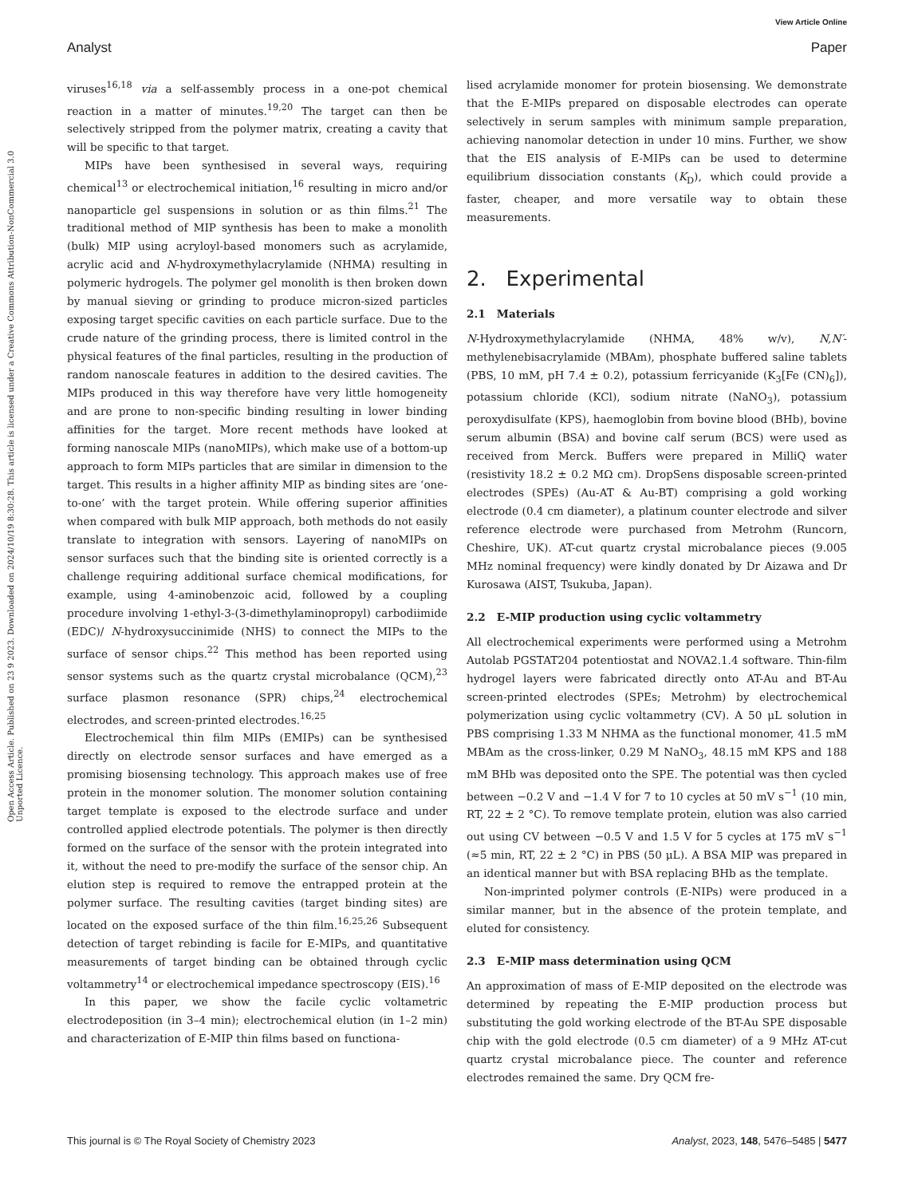View Article Online
Analyst Paper
Open Access Article. Published on 23 9 2023. Downloaded on 2024/10/19 8:30:28. This article is licensed under a Creative Commons Attribution-NonCommercial 3.0 Unported Licence.
viruses<sup>16,18</sup> via a self-assembly process in a one-pot chemical reaction in a matter of minutes.<sup>19,20</sup> The target can then be selectively stripped from the polymer matrix, creating a cavity that will be specific to that target.
MIPs have been synthesised in several ways, requiring chemical<sup>13</sup> or electrochemical initiation,<sup>16</sup> resulting in micro and/or nanoparticle gel suspensions in solution or as thin films.<sup>21</sup> The traditional method of MIP synthesis has been to make a monolith (bulk) MIP using acryloyl-based monomers such as acrylamide, acrylic acid and N-hydroxymethylacrylamide (NHMA) resulting in polymeric hydrogels. The polymer gel monolith is then broken down by manual sieving or grinding to produce micron-sized particles exposing target specific cavities on each particle surface. Due to the crude nature of the grinding process, there is limited control in the physical features of the final particles, resulting in the production of random nanoscale features in addition to the desired cavities. The MIPs produced in this way therefore have very little homogeneity and are prone to non-specific binding resulting in lower binding affinities for the target. More recent methods have looked at forming nanoscale MIPs (nanoMIPs), which make use of a bottom-up approach to form MIPs particles that are similar in dimension to the target. This results in a higher affinity MIP as binding sites are ‘one-to-one’ with the target protein. While offering superior affinities when compared with bulk MIP approach, both methods do not easily translate to integration with sensors. Layering of nanoMIPs on sensor surfaces such that the binding site is oriented correctly is a challenge requiring additional surface chemical modifications, for example, using 4-aminobenzoic acid, followed by a coupling procedure involving 1-ethyl-3-(3-dimethylaminopropyl) carbodiimide (EDC)/ N-hydroxysuccinimide (NHS) to connect the MIPs to the surface of sensor chips.<sup>22</sup> This method has been reported using sensor systems such as the quartz crystal microbalance (QCM),<sup>23</sup> surface plasmon resonance (SPR) chips,<sup>24</sup> electrochemical electrodes, and screen-printed electrodes.<sup>16,25</sup>
Electrochemical thin film MIPs (EMIPs) can be synthesised directly on electrode sensor surfaces and have emerged as a promising biosensing technology. This approach makes use of free protein in the monomer solution. The monomer solution containing target template is exposed to the electrode surface and under controlled applied electrode potentials. The polymer is then directly formed on the surface of the sensor with the protein integrated into it, without the need to pre-modify the surface of the sensor chip. An elution step is required to remove the entrapped protein at the polymer surface. The resulting cavities (target binding sites) are located on the exposed surface of the thin film.<sup>16,25,26</sup> Subsequent detection of target rebinding is facile for E-MIPs, and quantitative measurements of target binding can be obtained through cyclic voltammetry<sup>14</sup> or electrochemical impedance spectroscopy (EIS).<sup>16</sup>
In this paper, we show the facile cyclic voltametric electrodeposition (in 3–4 min); electrochemical elution (in 1–2 min) and characterization of E-MIP thin films based on functiona-
lised acrylamide monomer for protein biosensing. We demonstrate that the E-MIPs prepared on disposable electrodes can operate selectively in serum samples with minimum sample preparation, achieving nanomolar detection in under 10 mins. Further, we show that the EIS analysis of E-MIPs can be used to determine equilibrium dissociation constants (K<sub>D</sub>), which could provide a faster, cheaper, and more versatile way to obtain these measurements.
2. Experimental
2.1 Materials
N-Hydroxymethylacrylamide (NHMA, 48% w/v), N,N′-methylenebisacrylamide (MBAm), phosphate buffered saline tablets (PBS, 10 mM, pH 7.4 ± 0.2), potassium ferricyanide (K<sub>3</sub>[Fe (CN)<sub>6</sub>]), potassium chloride (KCl), sodium nitrate (NaNO<sub>3</sub>), potassium peroxydisulfate (KPS), haemoglobin from bovine blood (BHb), bovine serum albumin (BSA) and bovine calf serum (BCS) were used as received from Merck. Buffers were prepared in MilliQ water (resistivity 18.2 ± 0.2 MΩ cm). DropSens disposable screen-printed electrodes (SPEs) (Au-AT & Au-BT) comprising a gold working electrode (0.4 cm diameter), a platinum counter electrode and silver reference electrode were purchased from Metrohm (Runcorn, Cheshire, UK). AT-cut quartz crystal microbalance pieces (9.005 MHz nominal frequency) were kindly donated by Dr Aizawa and Dr Kurosawa (AIST, Tsukuba, Japan).
2.2 E-MIP production using cyclic voltammetry
All electrochemical experiments were performed using a Metrohm Autolab PGSTAT204 potentiostat and NOVA2.1.4 software. Thin-film hydrogel layers were fabricated directly onto AT-Au and BT-Au screen-printed electrodes (SPEs; Metrohm) by electrochemical polymerization using cyclic voltammetry (CV). A 50 μL solution in PBS comprising 1.33 M NHMA as the functional monomer, 41.5 mM MBAm as the cross-linker, 0.29 M NaNO<sub>3</sub>, 48.15 mM KPS and 188 mM BHb was deposited onto the SPE. The potential was then cycled between −0.2 V and −1.4 V for 7 to 10 cycles at 50 mV s<sup>−1</sup> (10 min, RT, 22 ± 2 °C). To remove template protein, elution was also carried out using CV between −0.5 V and 1.5 V for 5 cycles at 175 mV s<sup>−1</sup> (≈5 min, RT, 22 ± 2 °C) in PBS (50 μL). A BSA MIP was prepared in an identical manner but with BSA replacing BHb as the template.
Non-imprinted polymer controls (E-NIPs) were produced in a similar manner, but in the absence of the protein template, and eluted for consistency.
2.3 E-MIP mass determination using QCM
An approximation of mass of E-MIP deposited on the electrode was determined by repeating the E-MIP production process but substituting the gold working electrode of the BT-Au SPE disposable chip with the gold electrode (0.5 cm diameter) of a 9 MHz AT-cut quartz crystal microbalance piece. The counter and reference electrodes remained the same. Dry QCM fre-
This journal is © The Royal Society of Chemistry 2023 Analyst, 2023, 148, 5476–5485 | 5477